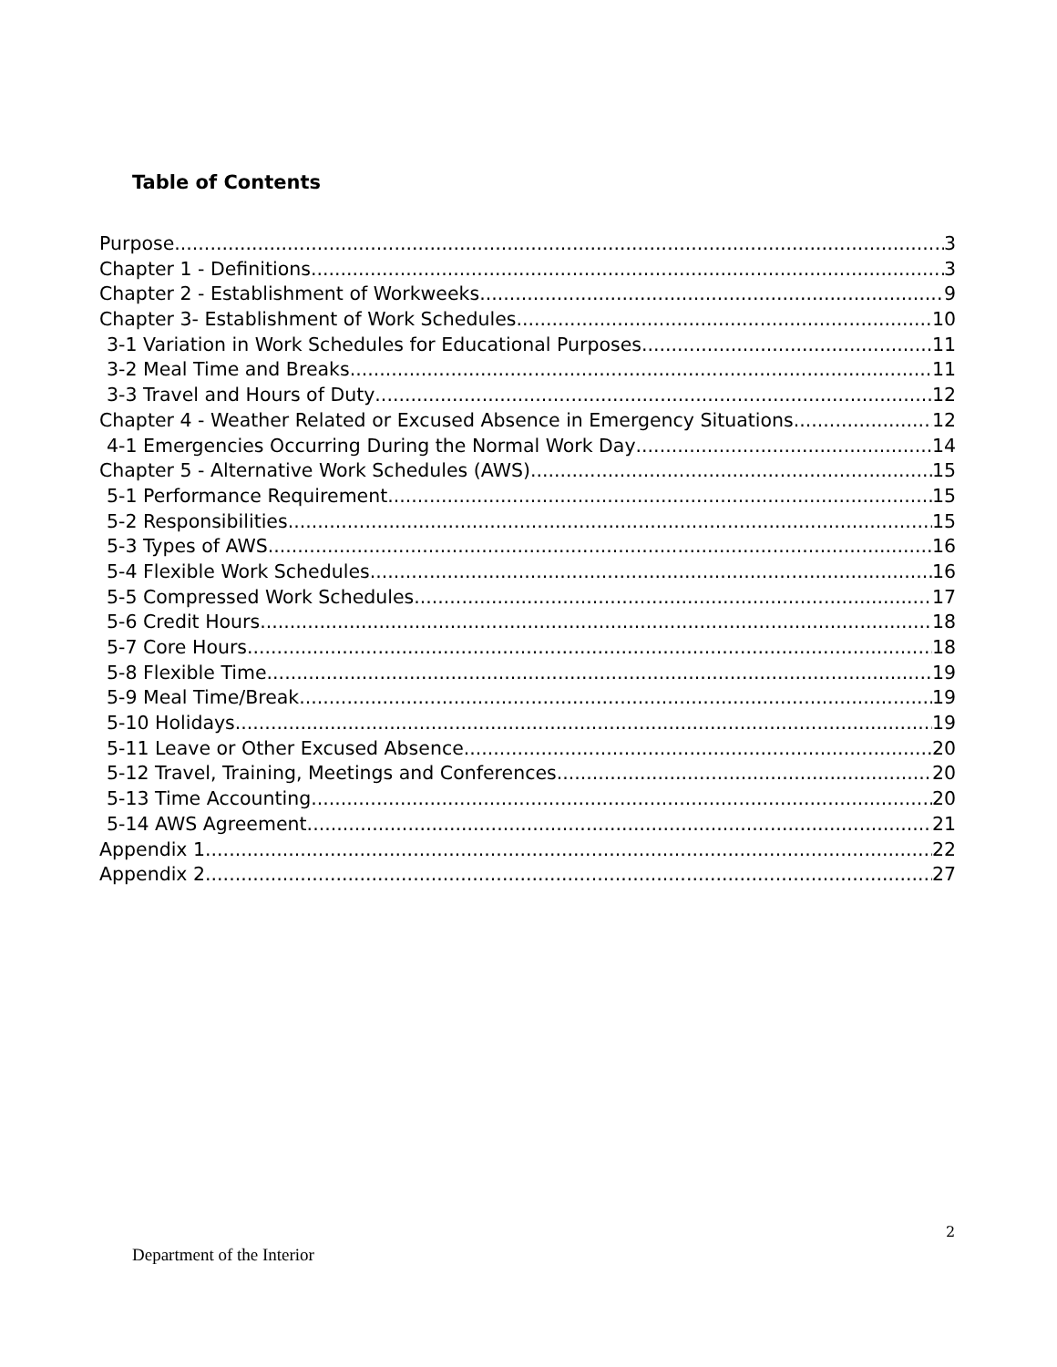Table of Contents
Purpose 3
Chapter 1 - Definitions 3
Chapter 2 - Establishment of Workweeks 9
Chapter 3- Establishment of Work Schedules 10
3-1 Variation in Work Schedules for Educational Purposes 11
3-2 Meal Time and Breaks 11
3-3 Travel and Hours of Duty 12
Chapter 4 - Weather Related or Excused Absence in Emergency Situations 12
4-1 Emergencies Occurring During the Normal Work Day 14
Chapter 5 - Alternative Work Schedules (AWS) 15
5-1 Performance Requirement 15
5-2 Responsibilities 15
5-3 Types of AWS 16
5-4 Flexible Work Schedules 16
5-5 Compressed Work Schedules 17
5-6 Credit Hours 18
5-7 Core Hours 18
5-8 Flexible Time 19
5-9 Meal Time/Break 19
5-10 Holidays 19
5-11 Leave or Other Excused Absence 20
5-12 Travel, Training, Meetings and Conferences 20
5-13 Time Accounting 20
5-14 AWS Agreement 21
Appendix 1 22
Appendix 2 27
2
Department of the Interior